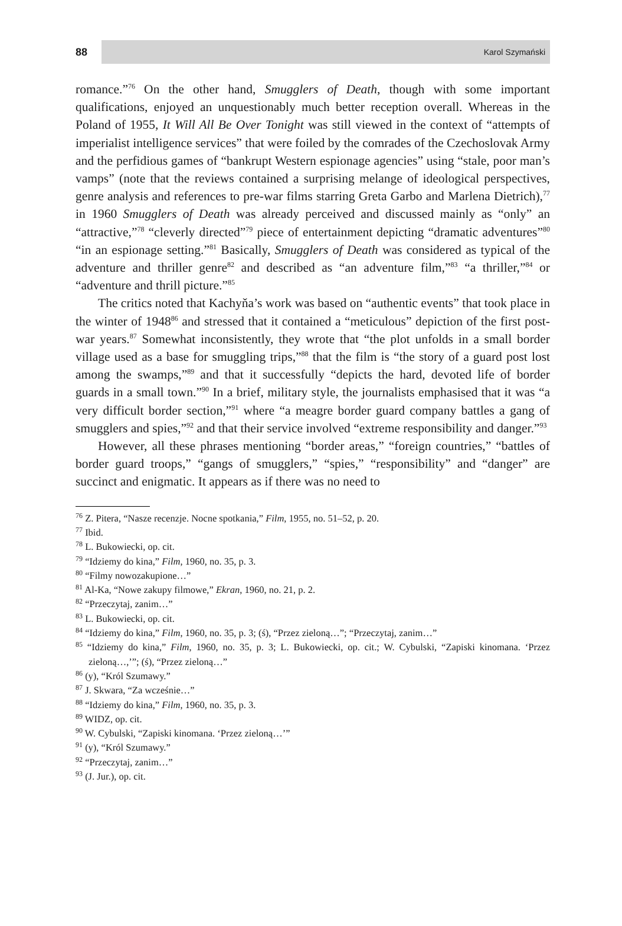88
Karol Szymański
romance.”<sup>76</sup> On the other hand, Smugglers of Death, though with some important qualifications, enjoyed an unquestionably much better reception overall. Whereas in the Poland of 1955, It Will All Be Over Tonight was still viewed in the context of “attempts of imperialist intelligence services” that were foiled by the comrades of the Czechoslovak Army and the perfidious games of “bankrupt Western espionage agencies” using “stale, poor man’s vamps” (note that the reviews contained a surprising melange of ideological perspectives, genre analysis and references to pre-war films starring Greta Garbo and Marlena Dietrich),<sup>77</sup> in 1960 Smugglers of Death was already perceived and discussed mainly as “only” an “attractive,”<sup>78</sup> “cleverly directed”<sup>79</sup> piece of entertainment depicting “dramatic adventures”<sup>80</sup> “in an espionage setting.”<sup>81</sup> Basically, Smugglers of Death was considered as typical of the adventure and thriller genre<sup>82</sup> and described as “an adventure film,”<sup>83</sup> “a thriller,”<sup>84</sup> or “adventure and thrill picture.”<sup>85</sup>
The critics noted that Kachyňa’s work was based on “authentic events” that took place in the winter of 1948<sup>86</sup> and stressed that it contained a “meticulous” depiction of the first post-war years.<sup>87</sup> Somewhat inconsistently, they wrote that “the plot unfolds in a small border village used as a base for smuggling trips,”<sup>88</sup> that the film is “the story of a guard post lost among the swamps,”<sup>89</sup> and that it successfully “depicts the hard, devoted life of border guards in a small town.”<sup>90</sup> In a brief, military style, the journalists emphasised that it was “a very difficult border section,”<sup>91</sup> where “a meagre border guard company battles a gang of smugglers and spies,”<sup>92</sup> and that their service involved “extreme responsibility and danger.”<sup>93</sup>
However, all these phrases mentioning “border areas,” “foreign countries,” “battles of border guard troops,” “gangs of smugglers,” “spies,” “responsibility” and “danger” are succinct and enigmatic. It appears as if there was no need to
<sup>76</sup> Z. Pitera, “Nasze recenzje. Nocne spotkania,” Film, 1955, no. 51–52, p. 20.
<sup>77</sup> Ibid.
<sup>78</sup> L. Bukowiecki, op. cit.
<sup>79</sup> “Idziemy do kina,” Film, 1960, no. 35, p. 3.
<sup>80</sup> “Filmy nowozakupione…”
<sup>81</sup> Al-Ka, “Nowe zakupy filmowe,” Ekran, 1960, no. 21, p. 2.
<sup>82</sup> “Przeczytaj, zanim…”
<sup>83</sup> L. Bukowiecki, op. cit.
<sup>84</sup> “Idziemy do kina,” Film, 1960, no. 35, p. 3; (ś), “Przez zieloną…”; “Przeczytaj, zanim…”
<sup>85</sup> “Idziemy do kina,” Film, 1960, no. 35, p. 3; L. Bukowiecki, op. cit.; W. Cybulski, “Zapiski kinomana. ‘Przez zieloną…,’”; (ś), “Przez zieloną…”
<sup>86</sup> (y), “Król Szumawy.”
<sup>87</sup> J. Skwara, “Za wcześnie…”
<sup>88</sup> “Idziemy do kina,” Film, 1960, no. 35, p. 3.
<sup>89</sup> WIDZ, op. cit.
<sup>90</sup> W. Cybulski, “Zapiski kinomana. ‘Przez zieloną…’”
<sup>91</sup> (y), “Król Szumawy.”
<sup>92</sup> “Przeczytaj, zanim…”
<sup>93</sup> (J. Jur.), op. cit.